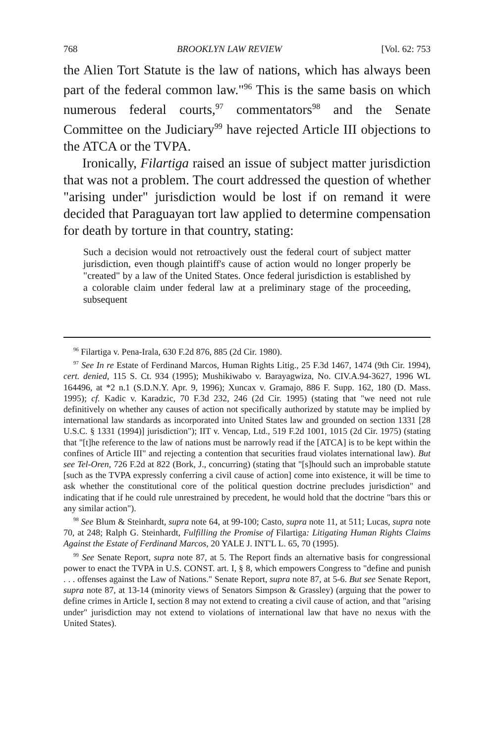768 BROOKLYN LAW REVIEW [Vol. 62: 753
the Alien Tort Statute is the law of nations, which has always been part of the federal common law."<sup>96</sup> This is the same basis on which numerous federal courts,<sup>97</sup> commentators<sup>98</sup> and the Senate Committee on the Judiciary<sup>99</sup> have rejected Article III objections to the ATCA or the TVPA.
Ironically, Filartiga raised an issue of subject matter jurisdiction that was not a problem. The court addressed the question of whether "arising under" jurisdiction would be lost if on remand it were decided that Paraguayan tort law applied to determine compensation for death by torture in that country, stating:
Such a decision would not retroactively oust the federal court of subject matter jurisdiction, even though plaintiff's cause of action would no longer properly be "created" by a law of the United States. Once federal jurisdiction is established by a colorable claim under federal law at a preliminary stage of the proceeding, subsequent
<sup>96</sup> Filartiga v. Pena-Irala, 630 F.2d 876, 885 (2d Cir. 1980).
<sup>97</sup> See In re Estate of Ferdinand Marcos, Human Rights Litig., 25 F.3d 1467, 1474 (9th Cir. 1994), cert. denied, 115 S. Ct. 934 (1995); Mushikiwabo v. Barayagwiza, No. CIV.A.94-3627, 1996 WL 164496, at *2 n.1 (S.D.N.Y. Apr. 9, 1996); Xuncax v. Gramajo, 886 F. Supp. 162, 180 (D. Mass. 1995); cf. Kadic v. Karadzic, 70 F.3d 232, 246 (2d Cir. 1995) (stating that "we need not rule definitively on whether any causes of action not specifically authorized by statute may be implied by international law standards as incorporated into United States law and grounded on section 1331 [28 U.S.C. § 1331 (1994)] jurisdiction"); IIT v. Vencap, Ltd., 519 F.2d 1001, 1015 (2d Cir. 1975) (stating that "[t]he reference to the law of nations must be narrowly read if the [ATCA] is to be kept within the confines of Article III" and rejecting a contention that securities fraud violates international law). But see Tel-Oren, 726 F.2d at 822 (Bork, J., concurring) (stating that "[s]hould such an improbable statute [such as the TVPA expressly conferring a civil cause of action] come into existence, it will be time to ask whether the constitutional core of the political question doctrine precludes jurisdiction" and indicating that if he could rule unrestrained by precedent, he would hold that the doctrine "bars this or any similar action").
<sup>98</sup> See Blum & Steinhardt, supra note 64, at 99-100; Casto, supra note 11, at 511; Lucas, supra note 70, at 248; Ralph G. Steinhardt, Fulfilling the Promise of Filartiga: Litigating Human Rights Claims Against the Estate of Ferdinand Marcos, 20 YALE J. INT'L L. 65, 70 (1995).
<sup>99</sup> See Senate Report, supra note 87, at 5. The Report finds an alternative basis for congressional power to enact the TVPA in U.S. CONST. art. I, § 8, which empowers Congress to "define and punish . . . offenses against the Law of Nations." Senate Report, supra note 87, at 5-6. But see Senate Report, supra note 87, at 13-14 (minority views of Senators Simpson & Grassley) (arguing that the power to define crimes in Article I, section 8 may not extend to creating a civil cause of action, and that "arising under" jurisdiction may not extend to violations of international law that have no nexus with the United States).